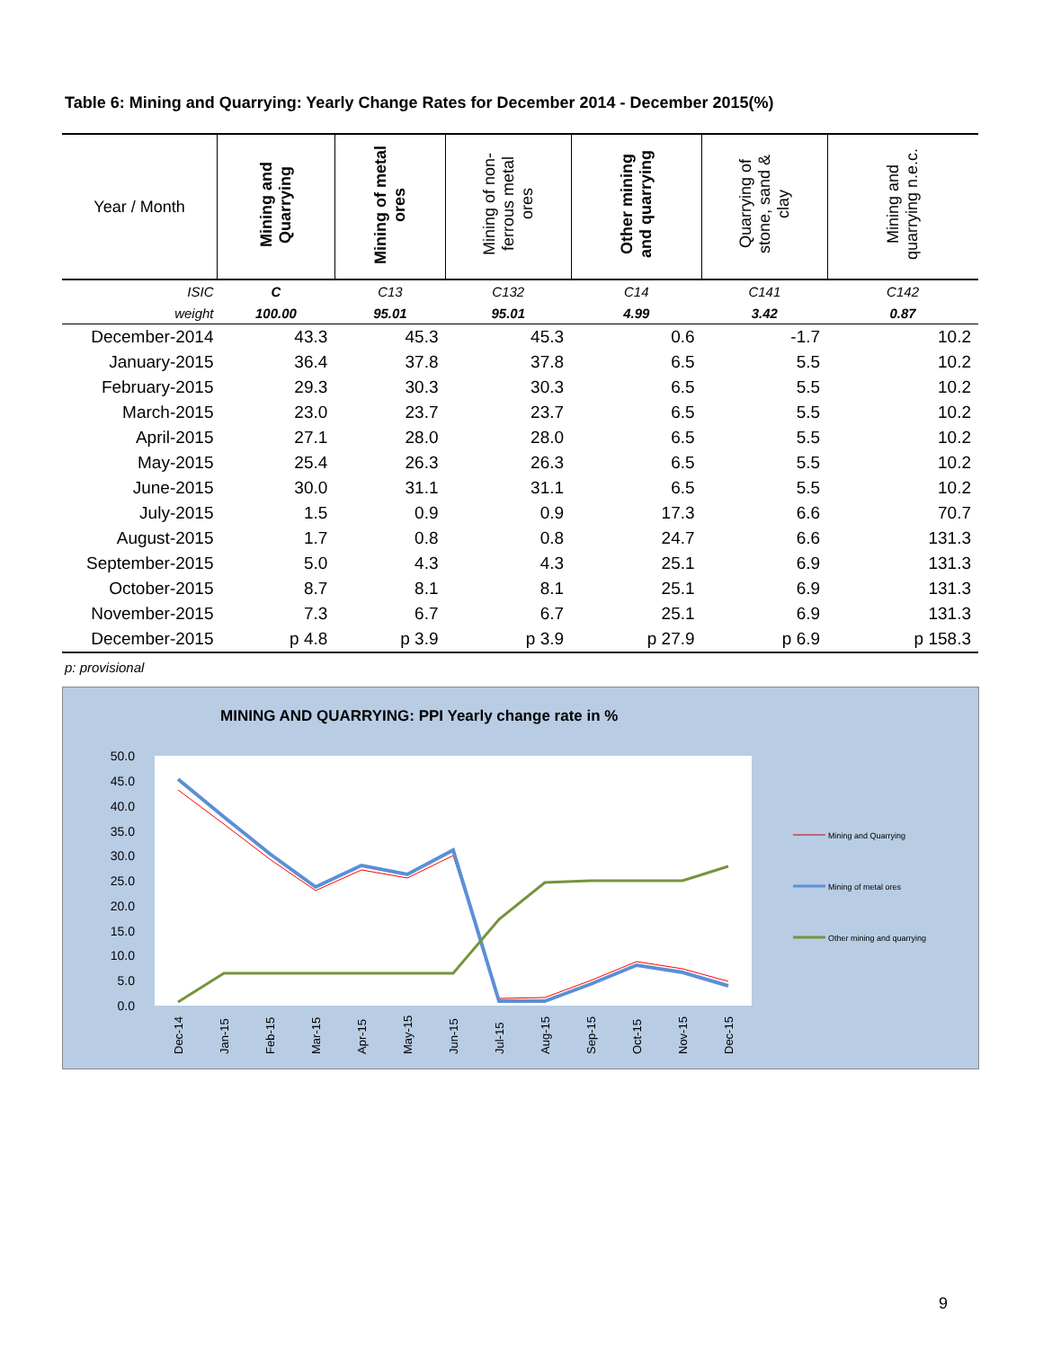Table 6: Mining and Quarrying: Yearly Change Rates for December 2014 - December 2015(%)
| Year / Month | Mining and Quarrying | Mining of metal ores | Mining of non- ferrous metal ores | Other mining and quarrying | Quarrying of stone, sand & clay | Mining and quarrying n.e.c. |
| --- | --- | --- | --- | --- | --- | --- |
| ISIC | C | C13 | C132 | C14 | C141 | C142 |
| weight | 100.00 | 95.01 | 95.01 | 4.99 | 3.42 | 0.87 |
| December-2014 | 43.3 | 45.3 | 45.3 | 0.6 | -1.7 | 10.2 |
| January-2015 | 36.4 | 37.8 | 37.8 | 6.5 | 5.5 | 10.2 |
| February-2015 | 29.3 | 30.3 | 30.3 | 6.5 | 5.5 | 10.2 |
| March-2015 | 23.0 | 23.7 | 23.7 | 6.5 | 5.5 | 10.2 |
| April-2015 | 27.1 | 28.0 | 28.0 | 6.5 | 5.5 | 10.2 |
| May-2015 | 25.4 | 26.3 | 26.3 | 6.5 | 5.5 | 10.2 |
| June-2015 | 30.0 | 31.1 | 31.1 | 6.5 | 5.5 | 10.2 |
| July-2015 | 1.5 | 0.9 | 0.9 | 17.3 | 6.6 | 70.7 |
| August-2015 | 1.7 | 0.8 | 0.8 | 24.7 | 6.6 | 131.3 |
| September-2015 | 5.0 | 4.3 | 4.3 | 25.1 | 6.9 | 131.3 |
| October-2015 | 8.7 | 8.1 | 8.1 | 25.1 | 6.9 | 131.3 |
| November-2015 | 7.3 | 6.7 | 6.7 | 25.1 | 6.9 | 131.3 |
| December-2015 | p 4.8 | p 3.9 | p 3.9 | p 27.9 | p 6.9 | p 158.3 |
p: provisional
MINING AND QUARRYING: PPI Yearly change rate in %
50.0
45.0
40.0
35.0
30.0
25.0
20.0
15.0
10.0
5.0
0.0
Dec-14
Jan-15
Feb-15
Mar-15
Apr-15
May-15
Jun-15
Jul-15
Aug-15
Sep-15
Oct-15
Nov-15
Dec-15
Mining and Quarrying
Mining of metal ores
Other mining and quarrying
9